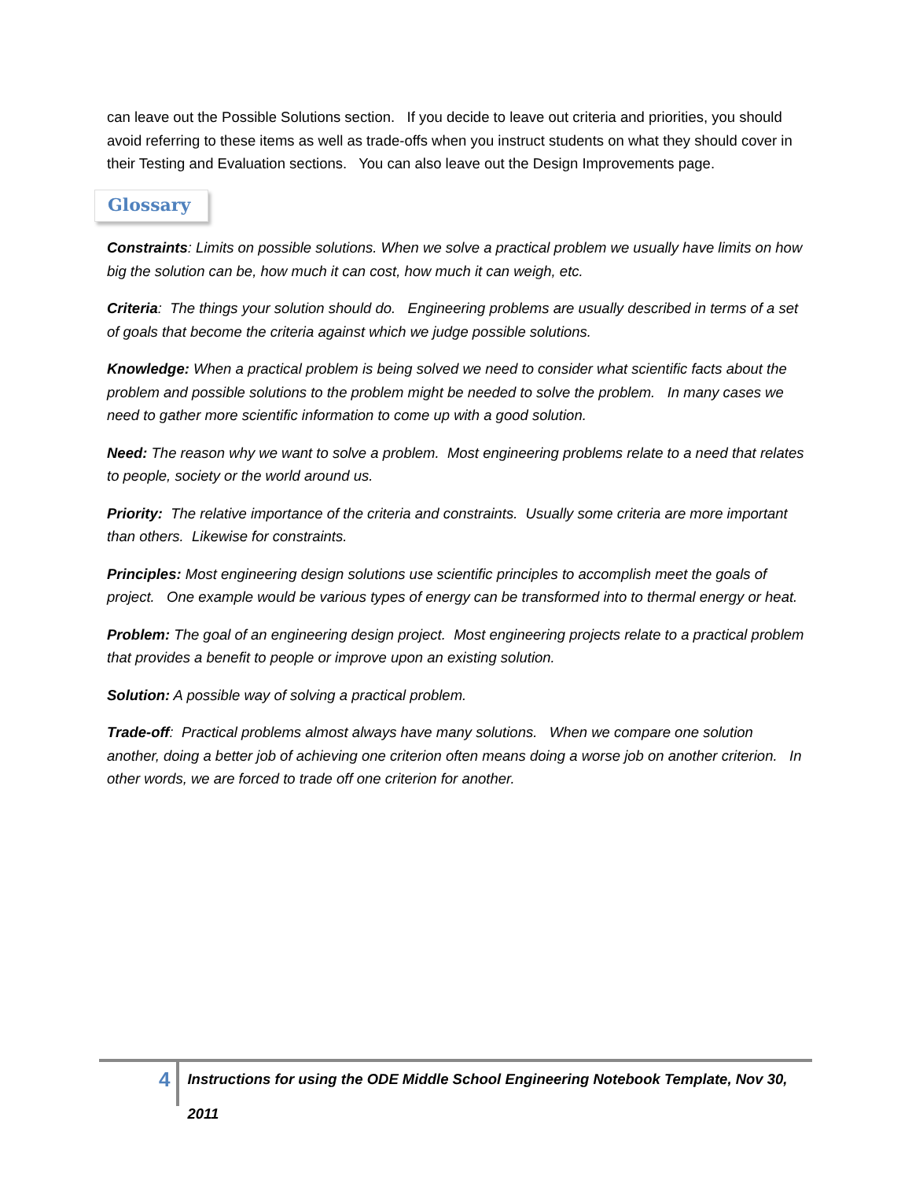can leave out the Possible Solutions section. If you decide to leave out criteria and priorities, you should avoid referring to these items as well as trade-offs when you instruct students on what they should cover in their Testing and Evaluation sections. You can also leave out the Design Improvements page.
Glossary
Constraints: Limits on possible solutions. When we solve a practical problem we usually have limits on how big the solution can be, how much it can cost, how much it can weigh, etc.
Criteria: The things your solution should do. Engineering problems are usually described in terms of a set of goals that become the criteria against which we judge possible solutions.
Knowledge: When a practical problem is being solved we need to consider what scientific facts about the problem and possible solutions to the problem might be needed to solve the problem. In many cases we need to gather more scientific information to come up with a good solution.
Need: The reason why we want to solve a problem. Most engineering problems relate to a need that relates to people, society or the world around us.
Priority: The relative importance of the criteria and constraints. Usually some criteria are more important than others. Likewise for constraints.
Principles: Most engineering design solutions use scientific principles to accomplish meet the goals of project. One example would be various types of energy can be transformed into to thermal energy or heat.
Problem: The goal of an engineering design project. Most engineering projects relate to a practical problem that provides a benefit to people or improve upon an existing solution.
Solution: A possible way of solving a practical problem.
Trade-off: Practical problems almost always have many solutions. When we compare one solution another, doing a better job of achieving one criterion often means doing a worse job on another criterion. In other words, we are forced to trade off one criterion for another.
4
Instructions for using the ODE Middle School Engineering Notebook Template, Nov 30, 2011